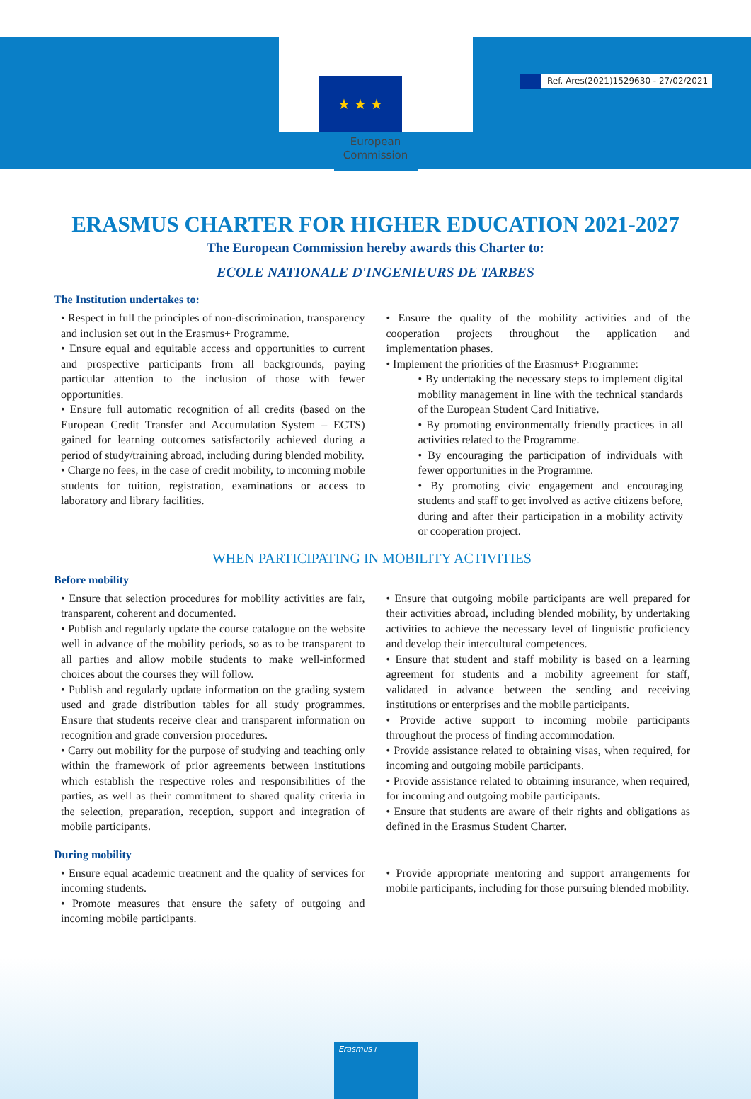Ref. Ares(2021)1529630 - 27/02/2021
★ ★ ★
European
Commission
ERASMUS CHARTER FOR HIGHER EDUCATION 2021-2027
The European Commission hereby awards this Charter to:
ECOLE NATIONALE D'INGENIEURS DE TARBES
The Institution undertakes to:
• Respect in full the principles of non-discrimination, transparency and inclusion set out in the Erasmus+ Programme.
• Ensure equal and equitable access and opportunities to current and prospective participants from all backgrounds, paying particular attention to the inclusion of those with fewer opportunities.
• Ensure full automatic recognition of all credits (based on the European Credit Transfer and Accumulation System – ECTS) gained for learning outcomes satisfactorily achieved during a period of study/training abroad, including during blended mobility.
• Charge no fees, in the case of credit mobility, to incoming mobile students for tuition, registration, examinations or access to laboratory and library facilities.
• Ensure the quality of the mobility activities and of the cooperation projects throughout the application and implementation phases.
• Implement the priorities of the Erasmus+ Programme:
• By undertaking the necessary steps to implement digital mobility management in line with the technical standards of the European Student Card Initiative.
• By promoting environmentally friendly practices in all activities related to the Programme.
• By encouraging the participation of individuals with fewer opportunities in the Programme.
• By promoting civic engagement and encouraging students and staff to get involved as active citizens before, during and after their participation in a mobility activity or cooperation project.
WHEN PARTICIPATING IN MOBILITY ACTIVITIES
Before mobility
• Ensure that selection procedures for mobility activities are fair, transparent, coherent and documented.
• Publish and regularly update the course catalogue on the website well in advance of the mobility periods, so as to be transparent to all parties and allow mobile students to make well-informed choices about the courses they will follow.
• Publish and regularly update information on the grading system used and grade distribution tables for all study programmes. Ensure that students receive clear and transparent information on recognition and grade conversion procedures.
• Carry out mobility for the purpose of studying and teaching only within the framework of prior agreements between institutions which establish the respective roles and responsibilities of the parties, as well as their commitment to shared quality criteria in the selection, preparation, reception, support and integration of mobile participants.
• Ensure that outgoing mobile participants are well prepared for their activities abroad, including blended mobility, by undertaking activities to achieve the necessary level of linguistic proficiency and develop their intercultural competences.
• Ensure that student and staff mobility is based on a learning agreement for students and a mobility agreement for staff, validated in advance between the sending and receiving institutions or enterprises and the mobile participants.
• Provide active support to incoming mobile participants throughout the process of finding accommodation.
• Provide assistance related to obtaining visas, when required, for incoming and outgoing mobile participants.
• Provide assistance related to obtaining insurance, when required, for incoming and outgoing mobile participants.
• Ensure that students are aware of their rights and obligations as defined in the Erasmus Student Charter.
During mobility
• Ensure equal academic treatment and the quality of services for incoming students.
• Promote measures that ensure the safety of outgoing and incoming mobile participants.
• Provide appropriate mentoring and support arrangements for mobile participants, including for those pursuing blended mobility.
Erasmus+